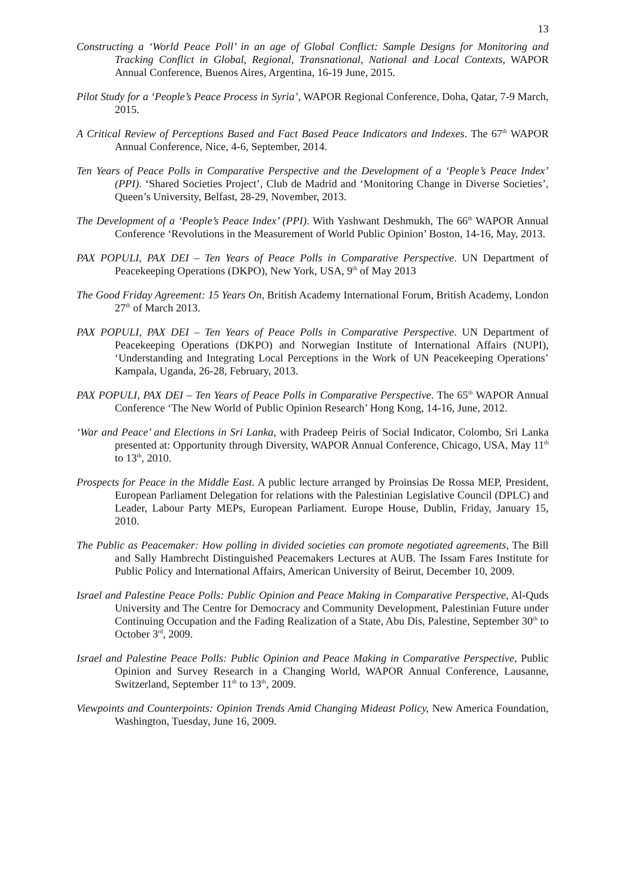13
Constructing a ‘World Peace Poll’ in an age of Global Conflict: Sample Designs for Monitoring and Tracking Conflict in Global, Regional, Transnational, National and Local Contexts, WAPOR Annual Conference, Buenos Aires, Argentina, 16-19 June, 2015.
Pilot Study for a ‘People’s Peace Process in Syria’, WAPOR Regional Conference, Doha, Qatar, 7-9 March, 2015.
A Critical Review of Perceptions Based and Fact Based Peace Indicators and Indexes. The 67<sup>th</sup> WAPOR Annual Conference, Nice, 4-6, September, 2014.
Ten Years of Peace Polls in Comparative Perspective and the Development of a ‘People’s Peace Index’ (PPI). ‘Shared Societies Project’, Club de Madrid and ‘Monitoring Change in Diverse Societies’, Queen’s University, Belfast, 28-29, November, 2013.
The Development of a ‘People’s Peace Index’ (PPI). With Yashwant Deshmukh, The 66<sup>th</sup> WAPOR Annual Conference ‘Revolutions in the Measurement of World Public Opinion’ Boston, 14-16, May, 2013.
PAX POPULI, PAX DEI – Ten Years of Peace Polls in Comparative Perspective. UN Department of Peacekeeping Operations (DKPO), New York, USA, 9<sup>th</sup> of May 2013
The Good Friday Agreement: 15 Years On, British Academy International Forum, British Academy, London 27<sup>th</sup> of March 2013.
PAX POPULI, PAX DEI – Ten Years of Peace Polls in Comparative Perspective. UN Department of Peacekeeping Operations (DKPO) and Norwegian Institute of International Affairs (NUPI), ‘Understanding and Integrating Local Perceptions in the Work of UN Peacekeeping Operations’ Kampala, Uganda, 26-28, February, 2013.
PAX POPULI, PAX DEI – Ten Years of Peace Polls in Comparative Perspective. The 65<sup>th</sup> WAPOR Annual Conference ‘The New World of Public Opinion Research’ Hong Kong, 14-16, June, 2012.
‘War and Peace’ and Elections in Sri Lanka, with Pradeep Peiris of Social Indicator, Colombo, Sri Lanka presented at: Opportunity through Diversity, WAPOR Annual Conference, Chicago, USA, May 11<sup>th</sup> to 13<sup>th</sup>, 2010.
Prospects for Peace in the Middle East. A public lecture arranged by Proinsias De Rossa MEP, President, European Parliament Delegation for relations with the Palestinian Legislative Council (DPLC) and Leader, Labour Party MEPs, European Parliament. Europe House, Dublin, Friday, January 15, 2010.
The Public as Peacemaker: How polling in divided societies can promote negotiated agreements, The Bill and Sally Hambrecht Distinguished Peacemakers Lectures at AUB. The Issam Fares Institute for Public Policy and International Affairs, American University of Beirut, December 10, 2009.
Israel and Palestine Peace Polls: Public Opinion and Peace Making in Comparative Perspective, Al-Quds University and The Centre for Democracy and Community Development, Palestinian Future under Continuing Occupation and the Fading Realization of a State, Abu Dis, Palestine, September 30<sup>th</sup> to October 3<sup>rd</sup>, 2009.
Israel and Palestine Peace Polls: Public Opinion and Peace Making in Comparative Perspective, Public Opinion and Survey Research in a Changing World, WAPOR Annual Conference, Lausanne, Switzerland, September 11<sup>th</sup> to 13<sup>th</sup>, 2009.
Viewpoints and Counterpoints: Opinion Trends Amid Changing Mideast Policy, New America Foundation, Washington, Tuesday, June 16, 2009.